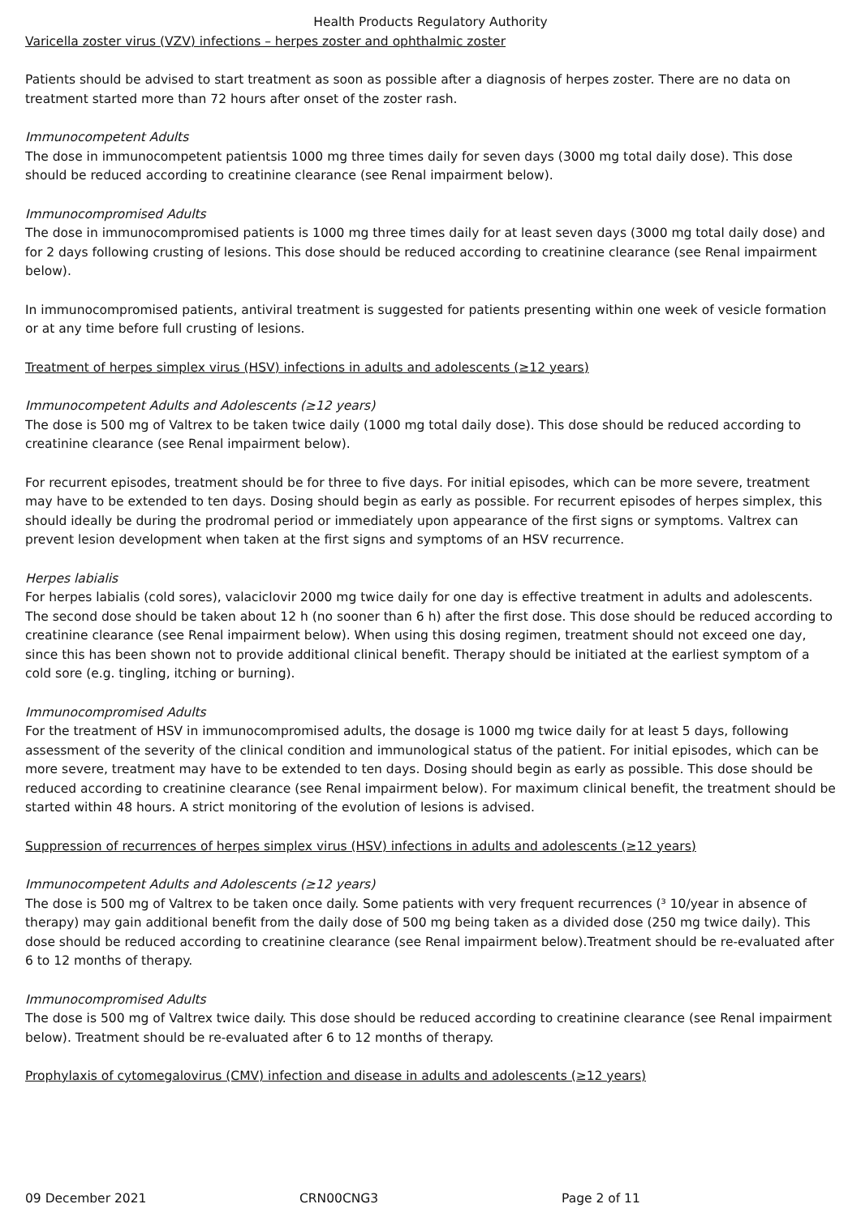Health Products Regulatory Authority
Varicella zoster virus (VZV) infections – herpes zoster and ophthalmic zoster
Patients should be advised to start treatment as soon as possible after a diagnosis of herpes zoster. There are no data on treatment started more than 72 hours after onset of the zoster rash.
Immunocompetent Adults
The dose in immunocompetent patientsis 1000 mg three times daily for seven days (3000 mg total daily dose). This dose should be reduced according to creatinine clearance (see Renal impairment below).
Immunocompromised Adults
The dose in immunocompromised patients is 1000 mg three times daily for at least seven days (3000 mg total daily dose) and for 2 days following crusting of lesions. This dose should be reduced according to creatinine clearance (see Renal impairment below).
In immunocompromised patients, antiviral treatment is suggested for patients presenting within one week of vesicle formation or at any time before full crusting of lesions.
Treatment of herpes simplex virus (HSV) infections in adults and adolescents (≥12 years)
Immunocompetent Adults and Adolescents (≥12 years)
The dose is 500 mg of Valtrex to be taken twice daily (1000 mg total daily dose). This dose should be reduced according to creatinine clearance (see Renal impairment below).
For recurrent episodes, treatment should be for three to five days. For initial episodes, which can be more severe, treatment may have to be extended to ten days. Dosing should begin as early as possible. For recurrent episodes of herpes simplex, this should ideally be during the prodromal period or immediately upon appearance of the first signs or symptoms. Valtrex can prevent lesion development when taken at the first signs and symptoms of an HSV recurrence.
Herpes labialis
For herpes labialis (cold sores), valaciclovir 2000 mg twice daily for one day is effective treatment in adults and adolescents. The second dose should be taken about 12 h (no sooner than 6 h) after the first dose. This dose should be reduced according to creatinine clearance (see Renal impairment below). When using this dosing regimen, treatment should not exceed one day, since this has been shown not to provide additional clinical benefit. Therapy should be initiated at the earliest symptom of a cold sore (e.g. tingling, itching or burning).
Immunocompromised Adults
For the treatment of HSV in immunocompromised adults, the dosage is 1000 mg twice daily for at least 5 days, following assessment of the severity of the clinical condition and immunological status of the patient. For initial episodes, which can be more severe, treatment may have to be extended to ten days. Dosing should begin as early as possible. This dose should be reduced according to creatinine clearance (see Renal impairment below). For maximum clinical benefit, the treatment should be started within 48 hours. A strict monitoring of the evolution of lesions is advised.
Suppression of recurrences of herpes simplex virus (HSV) infections in adults and adolescents (≥12 years)
Immunocompetent Adults and Adolescents (≥12 years)
The dose is 500 mg of Valtrex to be taken once daily. Some patients with very frequent recurrences (³ 10/year in absence of therapy) may gain additional benefit from the daily dose of 500 mg being taken as a divided dose (250 mg twice daily). This dose should be reduced according to creatinine clearance (see Renal impairment below).Treatment should be re-evaluated after 6 to 12 months of therapy.
Immunocompromised Adults
The dose is 500 mg of Valtrex twice daily. This dose should be reduced according to creatinine clearance (see Renal impairment below). Treatment should be re-evaluated after 6 to 12 months of therapy.
Prophylaxis of cytomegalovirus (CMV) infection and disease in adults and adolescents (≥12 years)
09 December 2021 CRN00CNG3 Page 2 of 11